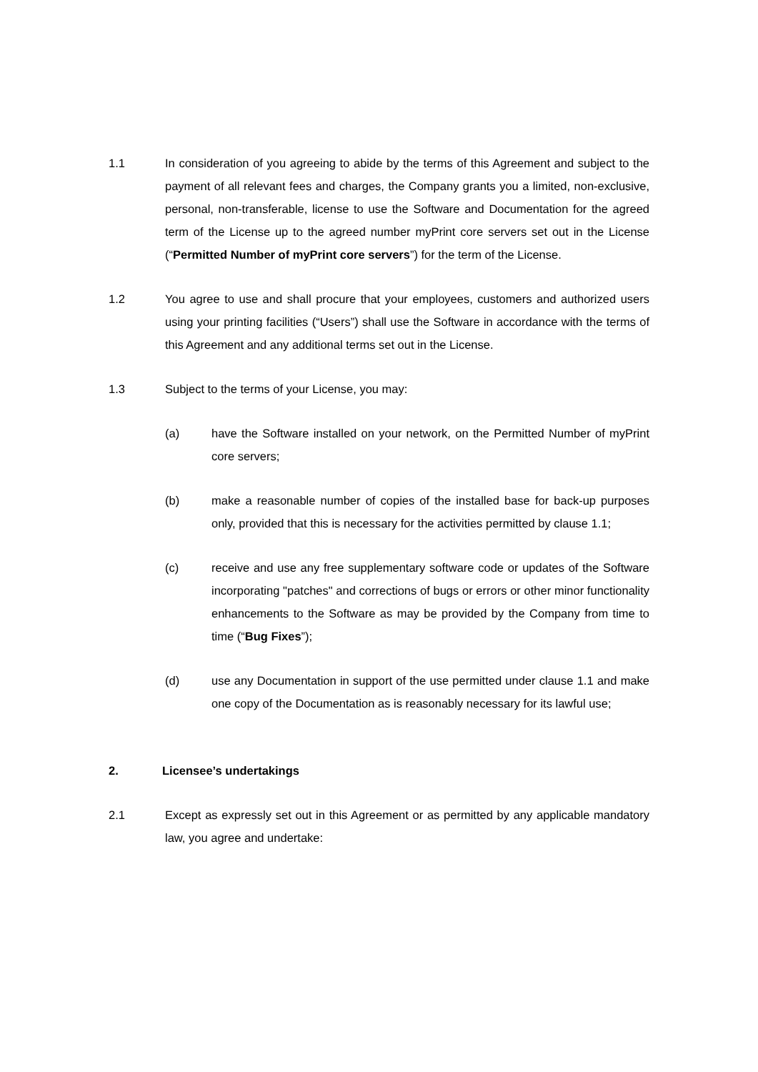1.1 In consideration of you agreeing to abide by the terms of this Agreement and subject to the payment of all relevant fees and charges, the Company grants you a limited, non-exclusive, personal, non-transferable, license to use the Software and Documentation for the agreed term of the License up to the agreed number myPrint core servers set out in the License (“Permitted Number of myPrint core servers”) for the term of the License.
1.2 You agree to use and shall procure that your employees, customers and authorized users using your printing facilities (“Users”) shall use the Software in accordance with the terms of this Agreement and any additional terms set out in the License.
1.3 Subject to the terms of your License, you may:
(a) have the Software installed on your network, on the Permitted Number of myPrint core servers;
(b) make a reasonable number of copies of the installed base for back-up purposes only, provided that this is necessary for the activities permitted by clause 1.1;
(c) receive and use any free supplementary software code or updates of the Software incorporating "patches" and corrections of bugs or errors or other minor functionality enhancements to the Software as may be provided by the Company from time to time (“Bug Fixes”);
(d) use any Documentation in support of the use permitted under clause 1.1 and make one copy of the Documentation as is reasonably necessary for its lawful use;
2. Licensee’s undertakings
2.1 Except as expressly set out in this Agreement or as permitted by any applicable mandatory law, you agree and undertake: